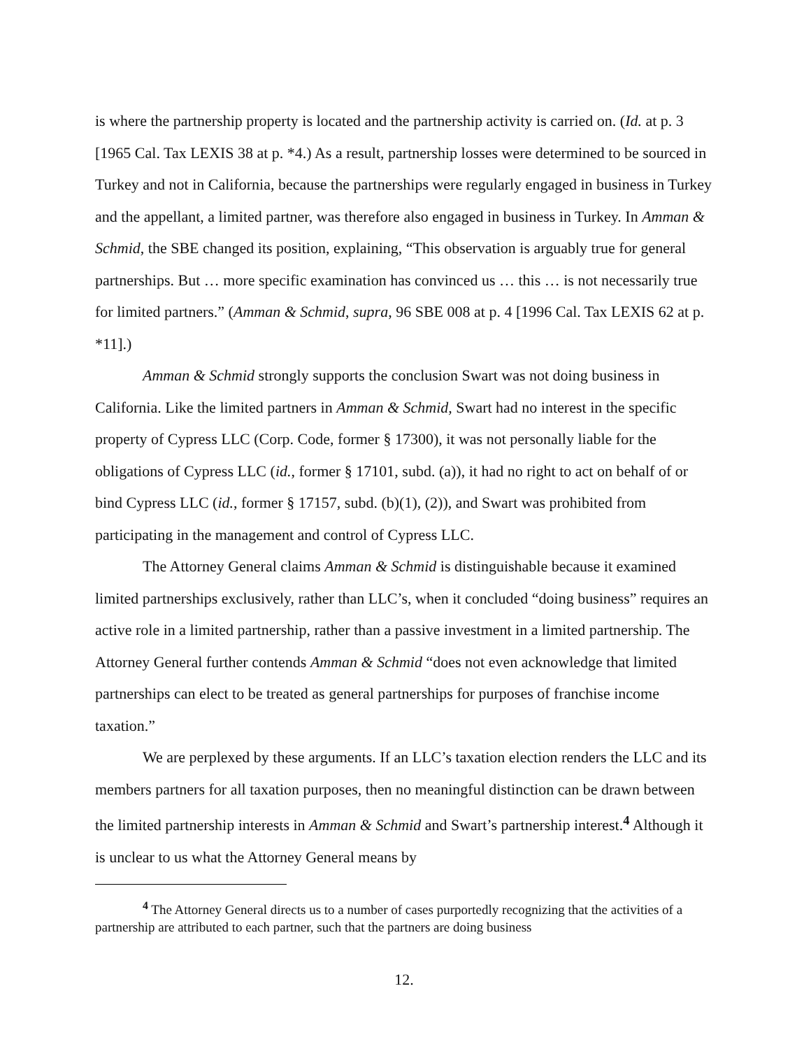is where the partnership property is located and the partnership activity is carried on. (Id. at p. 3 [1965 Cal. Tax LEXIS 38 at p. *4.) As a result, partnership losses were determined to be sourced in Turkey and not in California, because the partnerships were regularly engaged in business in Turkey and the appellant, a limited partner, was therefore also engaged in business in Turkey. In Amman & Schmid, the SBE changed its position, explaining, “This observation is arguably true for general partnerships. But … more specific examination has convinced us … this … is not necessarily true for limited partners.” (Amman & Schmid, supra, 96 SBE 008 at p. 4 [1996 Cal. Tax LEXIS 62 at p. *11].)
Amman & Schmid strongly supports the conclusion Swart was not doing business in California. Like the limited partners in Amman & Schmid, Swart had no interest in the specific property of Cypress LLC (Corp. Code, former § 17300), it was not personally liable for the obligations of Cypress LLC (id., former § 17101, subd. (a)), it had no right to act on behalf of or bind Cypress LLC (id., former § 17157, subd. (b)(1), (2)), and Swart was prohibited from participating in the management and control of Cypress LLC.
The Attorney General claims Amman & Schmid is distinguishable because it examined limited partnerships exclusively, rather than LLC’s, when it concluded “doing business” requires an active role in a limited partnership, rather than a passive investment in a limited partnership. The Attorney General further contends Amman & Schmid “does not even acknowledge that limited partnerships can elect to be treated as general partnerships for purposes of franchise income taxation.”
We are perplexed by these arguments. If an LLC’s taxation election renders the LLC and its members partners for all taxation purposes, then no meaningful distinction can be drawn between the limited partnership interests in Amman & Schmid and Swart’s partnership interest.<sup>4</sup> Although it is unclear to us what the Attorney General means by
<sup>4</sup> The Attorney General directs us to a number of cases purportedly recognizing that the activities of a partnership are attributed to each partner, such that the partners are doing business
12.